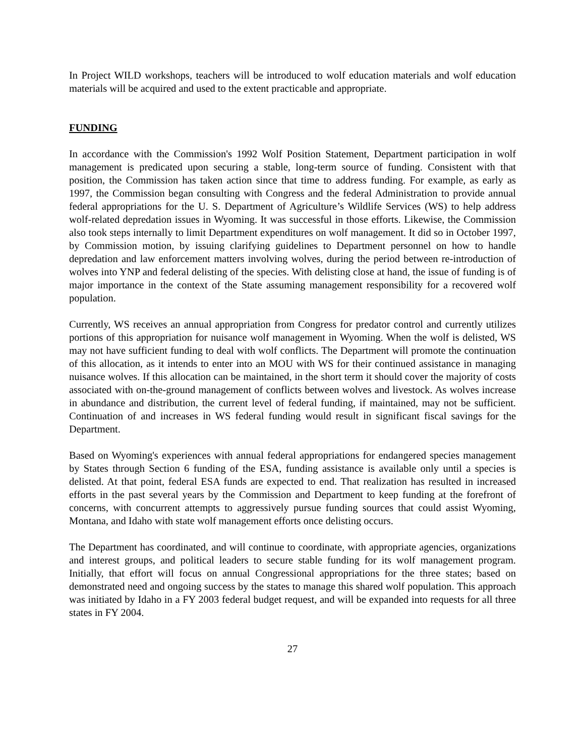In Project WILD workshops, teachers will be introduced to wolf education materials and wolf education materials will be acquired and used to the extent practicable and appropriate.
FUNDING
In accordance with the Commission's 1992 Wolf Position Statement, Department participation in wolf management is predicated upon securing a stable, long-term source of funding. Consistent with that position, the Commission has taken action since that time to address funding. For example, as early as 1997, the Commission began consulting with Congress and the federal Administration to provide annual federal appropriations for the U. S. Department of Agriculture’s Wildlife Services (WS) to help address wolf-related depredation issues in Wyoming. It was successful in those efforts. Likewise, the Commission also took steps internally to limit Department expenditures on wolf management. It did so in October 1997, by Commission motion, by issuing clarifying guidelines to Department personnel on how to handle depredation and law enforcement matters involving wolves, during the period between re-introduction of wolves into YNP and federal delisting of the species. With delisting close at hand, the issue of funding is of major importance in the context of the State assuming management responsibility for a recovered wolf population.
Currently, WS receives an annual appropriation from Congress for predator control and currently utilizes portions of this appropriation for nuisance wolf management in Wyoming. When the wolf is delisted, WS may not have sufficient funding to deal with wolf conflicts. The Department will promote the continuation of this allocation, as it intends to enter into an MOU with WS for their continued assistance in managing nuisance wolves. If this allocation can be maintained, in the short term it should cover the majority of costs associated with on-the-ground management of conflicts between wolves and livestock. As wolves increase in abundance and distribution, the current level of federal funding, if maintained, may not be sufficient. Continuation of and increases in WS federal funding would result in significant fiscal savings for the Department.
Based on Wyoming's experiences with annual federal appropriations for endangered species management by States through Section 6 funding of the ESA, funding assistance is available only until a species is delisted. At that point, federal ESA funds are expected to end. That realization has resulted in increased efforts in the past several years by the Commission and Department to keep funding at the forefront of concerns, with concurrent attempts to aggressively pursue funding sources that could assist Wyoming, Montana, and Idaho with state wolf management efforts once delisting occurs.
The Department has coordinated, and will continue to coordinate, with appropriate agencies, organizations and interest groups, and political leaders to secure stable funding for its wolf management program. Initially, that effort will focus on annual Congressional appropriations for the three states; based on demonstrated need and ongoing success by the states to manage this shared wolf population. This approach was initiated by Idaho in a FY 2003 federal budget request, and will be expanded into requests for all three states in FY 2004.
27